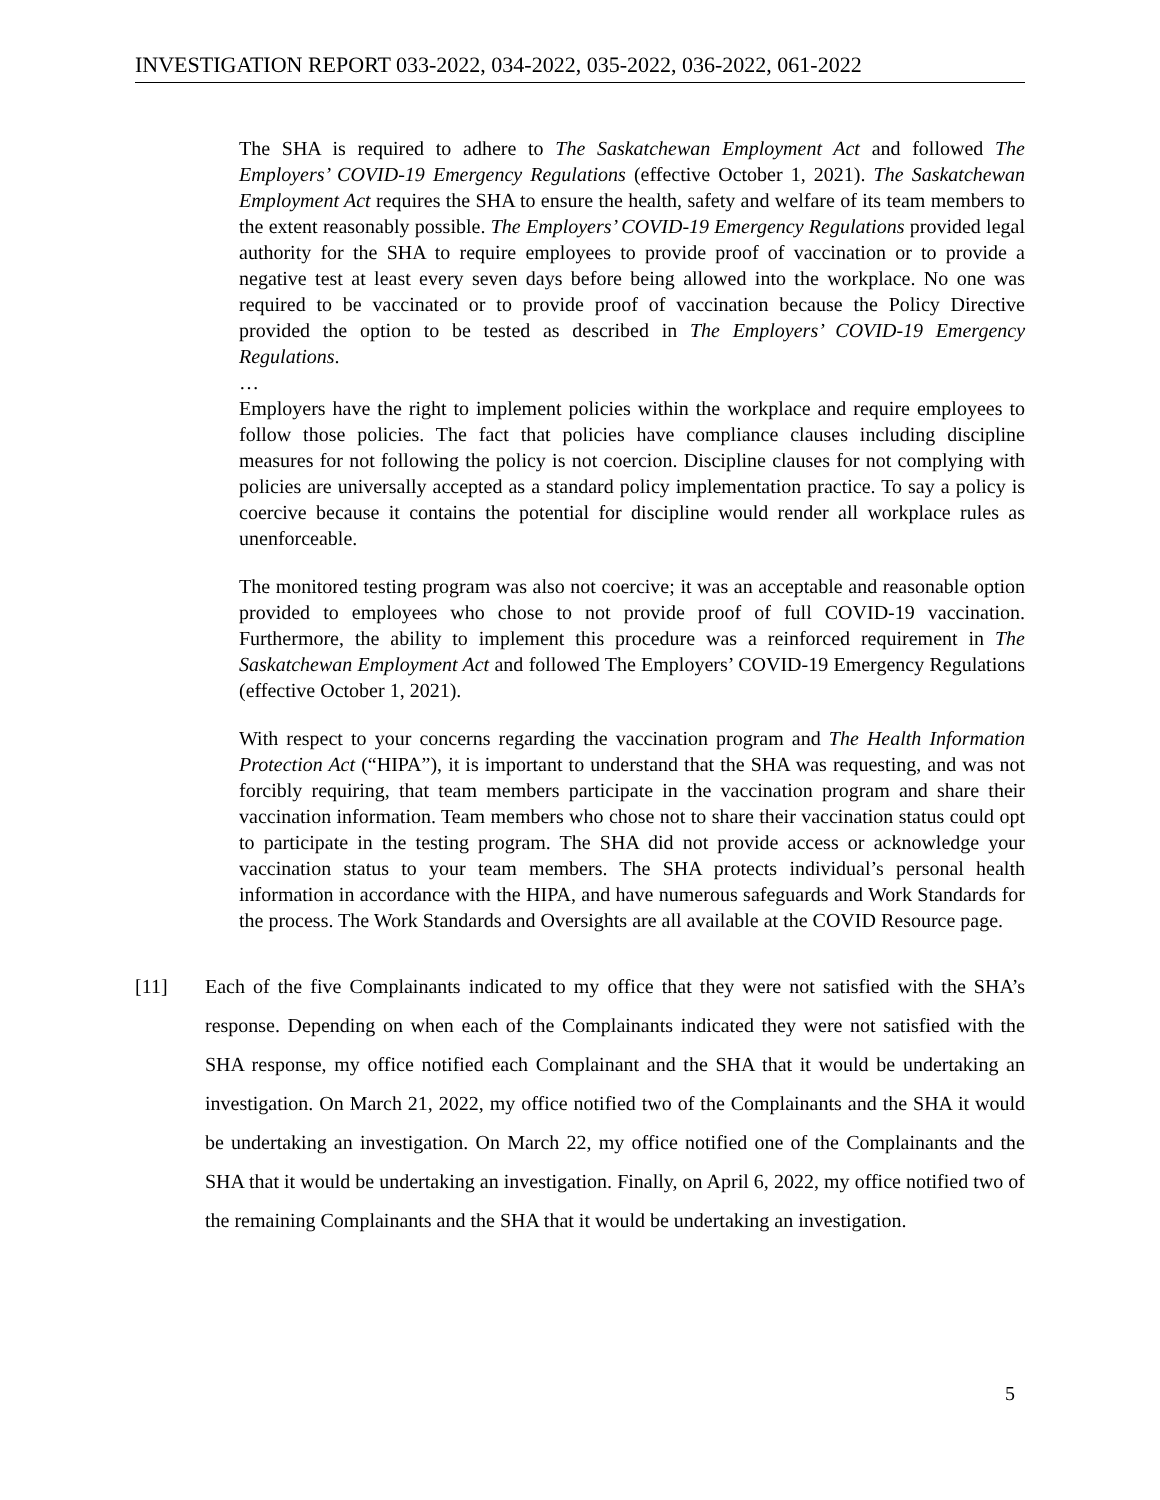INVESTIGATION REPORT 033-2022, 034-2022, 035-2022, 036-2022, 061-2022
The SHA is required to adhere to The Saskatchewan Employment Act and followed The Employers’ COVID-19 Emergency Regulations (effective October 1, 2021). The Saskatchewan Employment Act requires the SHA to ensure the health, safety and welfare of its team members to the extent reasonably possible. The Employers’ COVID-19 Emergency Regulations provided legal authority for the SHA to require employees to provide proof of vaccination or to provide a negative test at least every seven days before being allowed into the workplace. No one was required to be vaccinated or to provide proof of vaccination because the Policy Directive provided the option to be tested as described in The Employers’ COVID-19 Emergency Regulations.
…
Employers have the right to implement policies within the workplace and require employees to follow those policies. The fact that policies have compliance clauses including discipline measures for not following the policy is not coercion. Discipline clauses for not complying with policies are universally accepted as a standard policy implementation practice. To say a policy is coercive because it contains the potential for discipline would render all workplace rules as unenforceable.
The monitored testing program was also not coercive; it was an acceptable and reasonable option provided to employees who chose to not provide proof of full COVID-19 vaccination. Furthermore, the ability to implement this procedure was a reinforced requirement in The Saskatchewan Employment Act and followed The Employers’ COVID-19 Emergency Regulations (effective October 1, 2021).
With respect to your concerns regarding the vaccination program and The Health Information Protection Act (“HIPA”), it is important to understand that the SHA was requesting, and was not forcibly requiring, that team members participate in the vaccination program and share their vaccination information. Team members who chose not to share their vaccination status could opt to participate in the testing program. The SHA did not provide access or acknowledge your vaccination status to your team members. The SHA protects individual’s personal health information in accordance with the HIPA, and have numerous safeguards and Work Standards for the process. The Work Standards and Oversights are all available at the COVID Resource page.
[11] Each of the five Complainants indicated to my office that they were not satisfied with the SHA’s response. Depending on when each of the Complainants indicated they were not satisfied with the SHA response, my office notified each Complainant and the SHA that it would be undertaking an investigation. On March 21, 2022, my office notified two of the Complainants and the SHA it would be undertaking an investigation. On March 22, my office notified one of the Complainants and the SHA that it would be undertaking an investigation. Finally, on April 6, 2022, my office notified two of the remaining Complainants and the SHA that it would be undertaking an investigation.
5